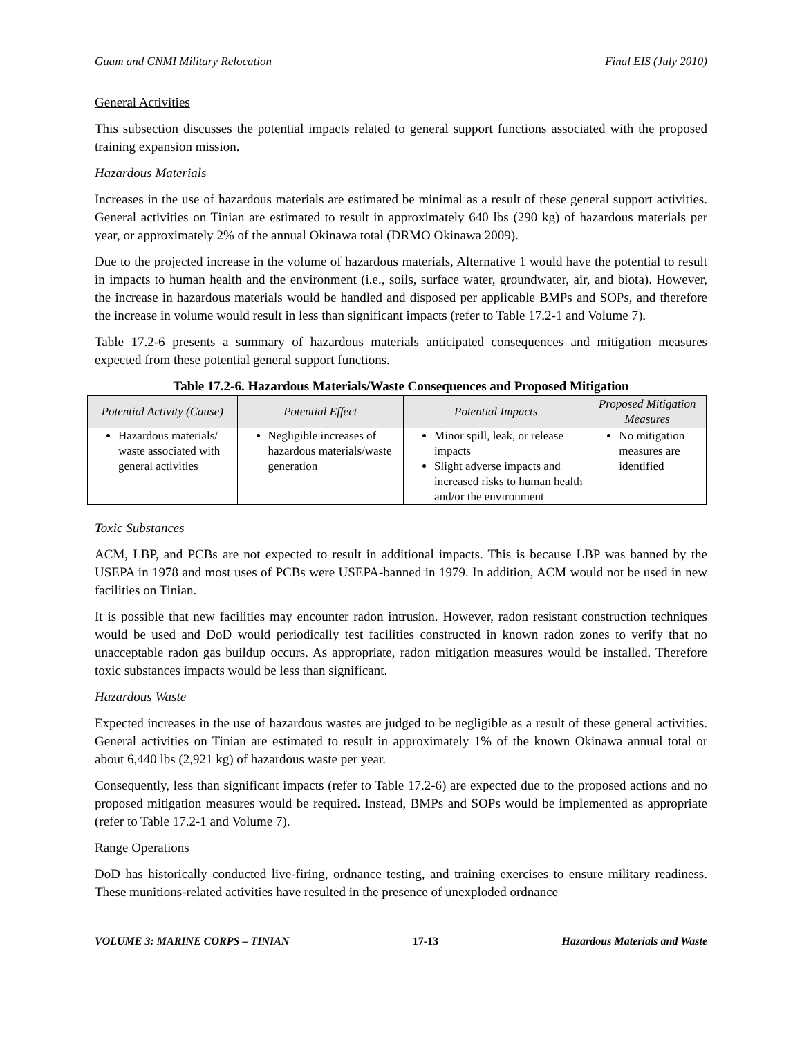Guam and CNMI Military Relocation Final EIS (July 2010)
General Activities
This subsection discusses the potential impacts related to general support functions associated with the proposed training expansion mission.
Hazardous Materials
Increases in the use of hazardous materials are estimated be minimal as a result of these general support activities. General activities on Tinian are estimated to result in approximately 640 lbs (290 kg) of hazardous materials per year, or approximately 2% of the annual Okinawa total (DRMO Okinawa 2009).
Due to the projected increase in the volume of hazardous materials, Alternative 1 would have the potential to result in impacts to human health and the environment (i.e., soils, surface water, groundwater, air, and biota). However, the increase in hazardous materials would be handled and disposed per applicable BMPs and SOPs, and therefore the increase in volume would result in less than significant impacts (refer to Table 17.2-1 and Volume 7).
Table 17.2-6 presents a summary of hazardous materials anticipated consequences and mitigation measures expected from these potential general support functions.
Table 17.2-6. Hazardous Materials/Waste Consequences and Proposed Mitigation
| Potential Activity (Cause) | Potential Effect | Potential Impacts | Proposed Mitigation Measures |
| --- | --- | --- | --- |
| Hazardous materials/ waste associated with general activities | Negligible increases of hazardous materials/waste generation | Minor spill, leak, or release impacts Slight adverse impacts and increased risks to human health and/or the environment | No mitigation measures are identified |
Toxic Substances
ACM, LBP, and PCBs are not expected to result in additional impacts. This is because LBP was banned by the USEPA in 1978 and most uses of PCBs were USEPA-banned in 1979. In addition, ACM would not be used in new facilities on Tinian.
It is possible that new facilities may encounter radon intrusion. However, radon resistant construction techniques would be used and DoD would periodically test facilities constructed in known radon zones to verify that no unacceptable radon gas buildup occurs. As appropriate, radon mitigation measures would be installed. Therefore toxic substances impacts would be less than significant.
Hazardous Waste
Expected increases in the use of hazardous wastes are judged to be negligible as a result of these general activities. General activities on Tinian are estimated to result in approximately 1% of the known Okinawa annual total or about 6,440 lbs (2,921 kg) of hazardous waste per year.
Consequently, less than significant impacts (refer to Table 17.2-6) are expected due to the proposed actions and no proposed mitigation measures would be required. Instead, BMPs and SOPs would be implemented as appropriate (refer to Table 17.2-1 and Volume 7).
Range Operations
DoD has historically conducted live-firing, ordnance testing, and training exercises to ensure military readiness. These munitions-related activities have resulted in the presence of unexploded ordnance
VOLUME 3: MARINE CORPS – TINIAN 17-13 Hazardous Materials and Waste